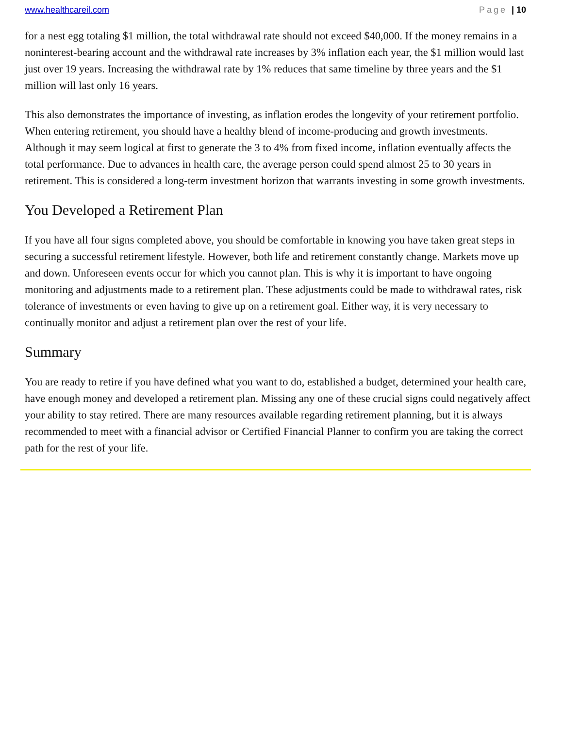www.healthcareil.com Page | 10
for a nest egg totaling $1 million, the total withdrawal rate should not exceed $40,000. If the money remains in a noninterest-bearing account and the withdrawal rate increases by 3% inflation each year, the $1 million would last just over 19 years. Increasing the withdrawal rate by 1% reduces that same timeline by three years and the $1 million will last only 16 years.
This also demonstrates the importance of investing, as inflation erodes the longevity of your retirement portfolio. When entering retirement, you should have a healthy blend of income-producing and growth investments. Although it may seem logical at first to generate the 3 to 4% from fixed income, inflation eventually affects the total performance. Due to advances in health care, the average person could spend almost 25 to 30 years in retirement. This is considered a long-term investment horizon that warrants investing in some growth investments.
You Developed a Retirement Plan
If you have all four signs completed above, you should be comfortable in knowing you have taken great steps in securing a successful retirement lifestyle. However, both life and retirement constantly change. Markets move up and down. Unforeseen events occur for which you cannot plan. This is why it is important to have ongoing monitoring and adjustments made to a retirement plan. These adjustments could be made to withdrawal rates, risk tolerance of investments or even having to give up on a retirement goal. Either way, it is very necessary to continually monitor and adjust a retirement plan over the rest of your life.
Summary
You are ready to retire if you have defined what you want to do, established a budget, determined your health care, have enough money and developed a retirement plan. Missing any one of these crucial signs could negatively affect your ability to stay retired. There are many resources available regarding retirement planning, but it is always recommended to meet with a financial advisor or Certified Financial Planner to confirm you are taking the correct path for the rest of your life.